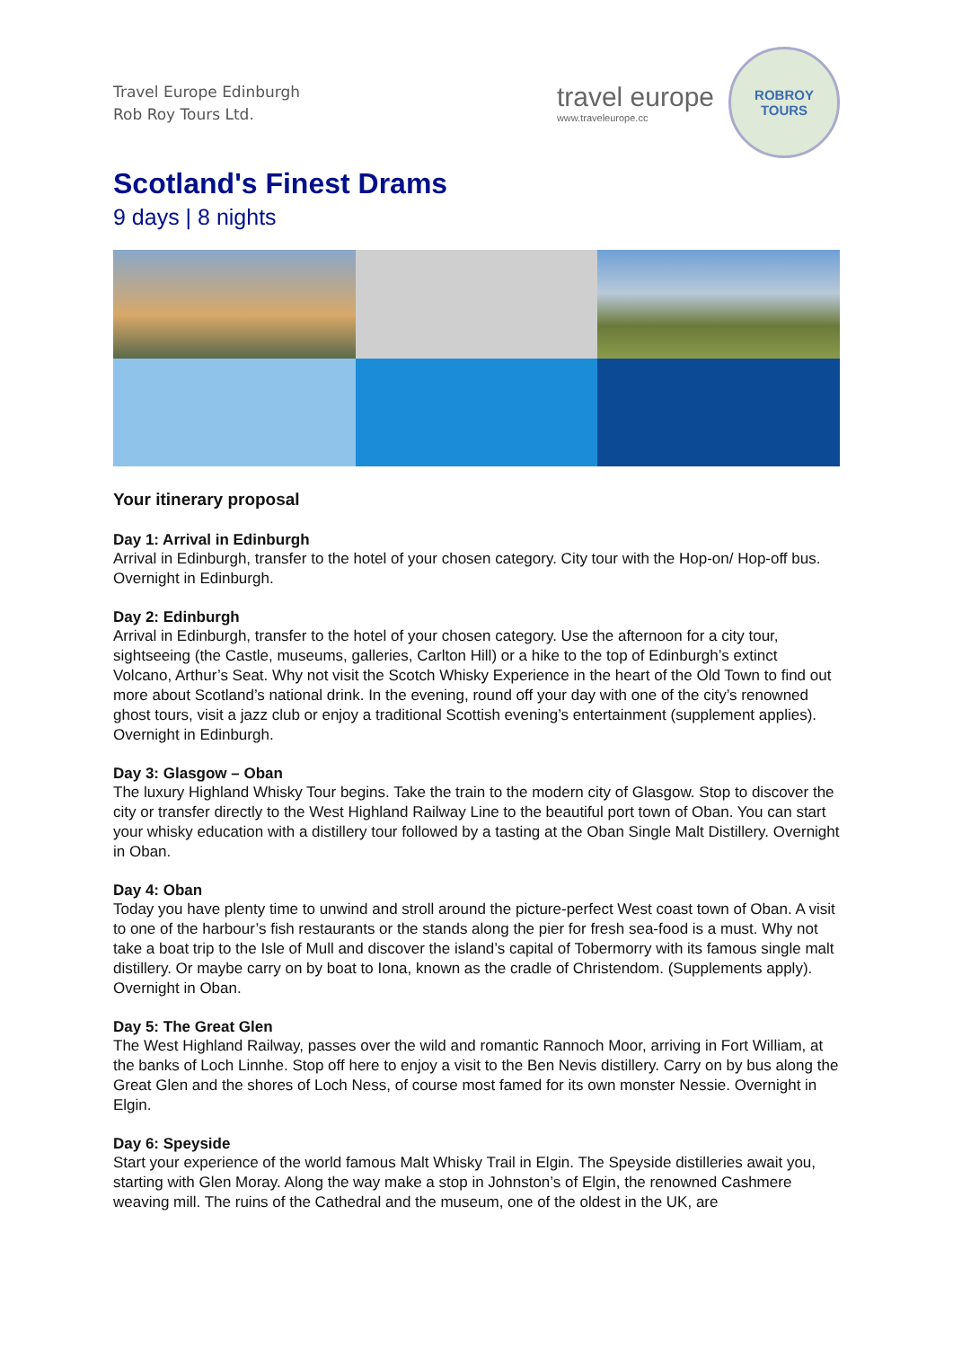Travel Europe Edinburgh
Rob Roy Tours Ltd.
travel europe
www.traveleurope.cc
ROBROY
TOURS
Scotland's Finest Drams
9 days | 8 nights
Your itinerary proposal
Day 1: Arrival in Edinburgh
Arrival in Edinburgh, transfer to the hotel of your chosen category. City tour with the Hop-on/ Hop-off bus. Overnight in Edinburgh.
Day 2: Edinburgh
Arrival in Edinburgh, transfer to the hotel of your chosen category. Use the afternoon for a city tour, sightseeing (the Castle, museums, galleries, Carlton Hill) or a hike to the top of Edinburgh’s extinct Volcano, Arthur’s Seat. Why not visit the Scotch Whisky Experience in the heart of the Old Town to find out more about Scotland’s national drink. In the evening, round off your day with one of the city’s renowned ghost tours, visit a jazz club or enjoy a traditional Scottish evening’s entertainment (supplement applies). Overnight in Edinburgh.
Day 3: Glasgow – Oban
The luxury Highland Whisky Tour begins. Take the train to the modern city of Glasgow. Stop to discover the city or transfer directly to the West Highland Railway Line to the beautiful port town of Oban. You can start your whisky education with a distillery tour followed by a tasting at the Oban Single Malt Distillery. Overnight in Oban.
Day 4: Oban
Today you have plenty time to unwind and stroll around the picture-perfect West coast town of Oban. A visit to one of the harbour’s fish restaurants or the stands along the pier for fresh sea-food is a must. Why not take a boat trip to the Isle of Mull and discover the island’s capital of Tobermorry with its famous single malt distillery. Or maybe carry on by boat to Iona, known as the cradle of Christendom. (Supplements apply). Overnight in Oban.
Day 5: The Great Glen
The West Highland Railway, passes over the wild and romantic Rannoch Moor, arriving in Fort William, at the banks of Loch Linnhe. Stop off here to enjoy a visit to the Ben Nevis distillery. Carry on by bus along the Great Glen and the shores of Loch Ness, of course most famed for its own monster Nessie. Overnight in Elgin.
Day 6: Speyside
Start your experience of the world famous Malt Whisky Trail in Elgin. The Speyside distilleries await you, starting with Glen Moray. Along the way make a stop in Johnston’s of Elgin, the renowned Cashmere weaving mill. The ruins of the Cathedral and the museum, one of the oldest in the UK, are